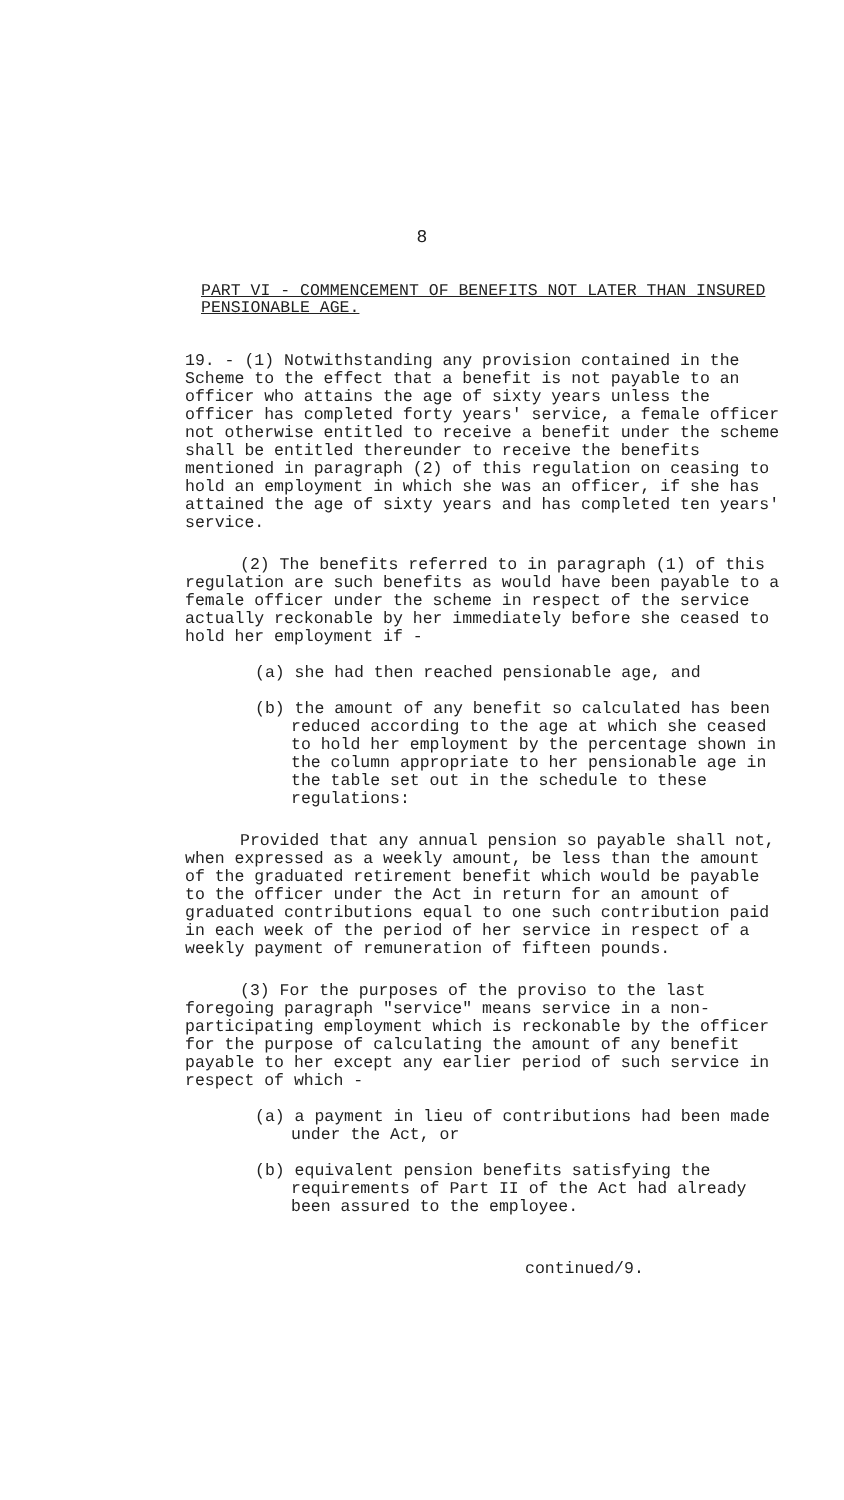8
PART VI - COMMENCEMENT OF BENEFITS NOT LATER THAN INSURED PENSIONABLE AGE.
19. - (1) Notwithstanding any provision contained in the Scheme to the effect that a benefit is not payable to an officer who attains the age of sixty years unless the officer has completed forty years' service, a female officer not otherwise entitled to receive a benefit under the scheme shall be entitled thereunder to receive the benefits mentioned in paragraph (2) of this regulation on ceasing to hold an employment in which she was an officer, if she has attained the age of sixty years and has completed ten years' service.
(2) The benefits referred to in paragraph (1) of this regulation are such benefits as would have been payable to a female officer under the scheme in respect of the service actually reckonable by her immediately before she ceased to hold her employment if -
(a) she had then reached pensionable age, and
(b) the amount of any benefit so calculated has been reduced according to the age at which she ceased to hold her employment by the percentage shown in the column appropriate to her pensionable age in the table set out in the schedule to these regulations:
Provided that any annual pension so payable shall not, when expressed as a weekly amount, be less than the amount of the graduated retirement benefit which would be payable to the officer under the Act in return for an amount of graduated contributions equal to one such contribution paid in each week of the period of her service in respect of a weekly payment of remuneration of fifteen pounds.
(3) For the purposes of the proviso to the last foregoing paragraph "service" means service in a non-participating employment which is reckonable by the officer for the purpose of calculating the amount of any benefit payable to her except any earlier period of such service in respect of which -
(a) a payment in lieu of contributions had been made under the Act, or
(b) equivalent pension benefits satisfying the requirements of Part II of the Act had already been assured to the employee.
continued/9.